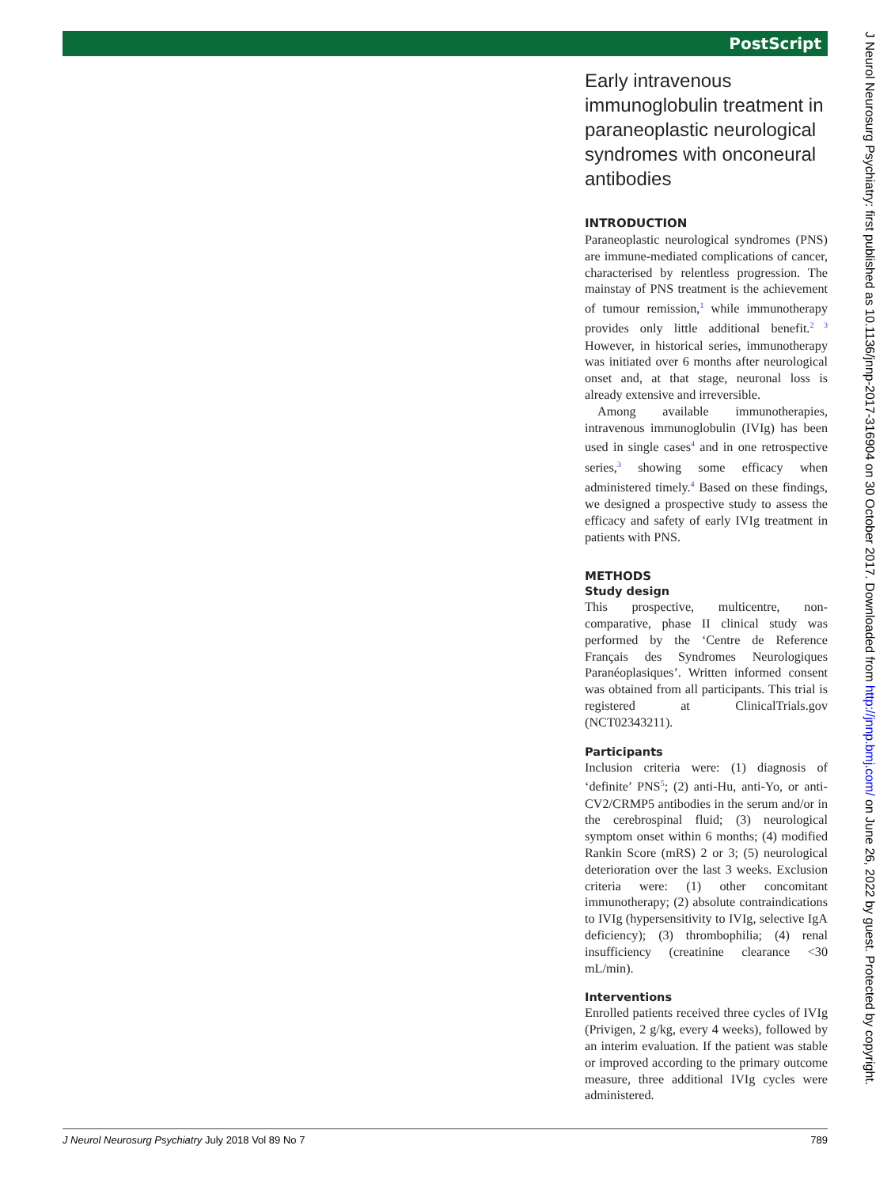PostScript
Early intravenous immunoglobulin treatment in paraneoplastic neurological syndromes with onconeural antibodies
INTRODUCTION
Paraneoplastic neurological syndromes (PNS) are immune-mediated complications of cancer, characterised by relentless progression. The mainstay of PNS treatment is the achievement of tumour remission,<sup>1</sup> while immunotherapy provides only little additional benefit.<sup>2 3</sup> However, in historical series, immunotherapy was initiated over 6 months after neurological onset and, at that stage, neuronal loss is already extensive and irreversible.
Among available immunotherapies, intravenous immunoglobulin (IVIg) has been used in single cases<sup>4</sup> and in one retrospective series,<sup>3</sup> showing some efficacy when administered timely.<sup>4</sup> Based on these findings, we designed a prospective study to assess the efficacy and safety of early IVIg treatment in patients with PNS.
METHODS
Study design
This prospective, multicentre, non-comparative, phase II clinical study was performed by the ‘Centre de Reference Français des Syndromes Neurologiques Paranéoplasiques’. Written informed consent was obtained from all participants. This trial is registered at ClinicalTrials.gov (NCT02343211).
Participants
Inclusion criteria were: (1) diagnosis of ‘definite’ PNS<sup>5</sup>; (2) anti-Hu, anti-Yo, or anti-CV2/CRMP5 antibodies in the serum and/or in the cerebrospinal fluid; (3) neurological symptom onset within 6 months; (4) modified Rankin Score (mRS) 2 or 3; (5) neurological deterioration over the last 3 weeks. Exclusion criteria were: (1) other concomitant immunotherapy; (2) absolute contraindications to IVIg (hypersensitivity to IVIg, selective IgA deficiency); (3) thrombophilia; (4) renal insufficiency (creatinine clearance <30 mL/min).
Interventions
Enrolled patients received three cycles of IVIg (Privigen, 2 g/kg, every 4 weeks), followed by an interim evaluation. If the patient was stable or improved according to the primary outcome measure, three additional IVIg cycles were administered.
J Neurol Neurosurg Psychiatry July 2018 Vol 89 No 7 789
J Neurol Neurosurg Psychiatry: first published as 10.1136/jnnp-2017-316904 on 30 October 2017. Downloaded from http://jnnp.bmj.com/ on June 26, 2022 by guest. Protected by copyright.